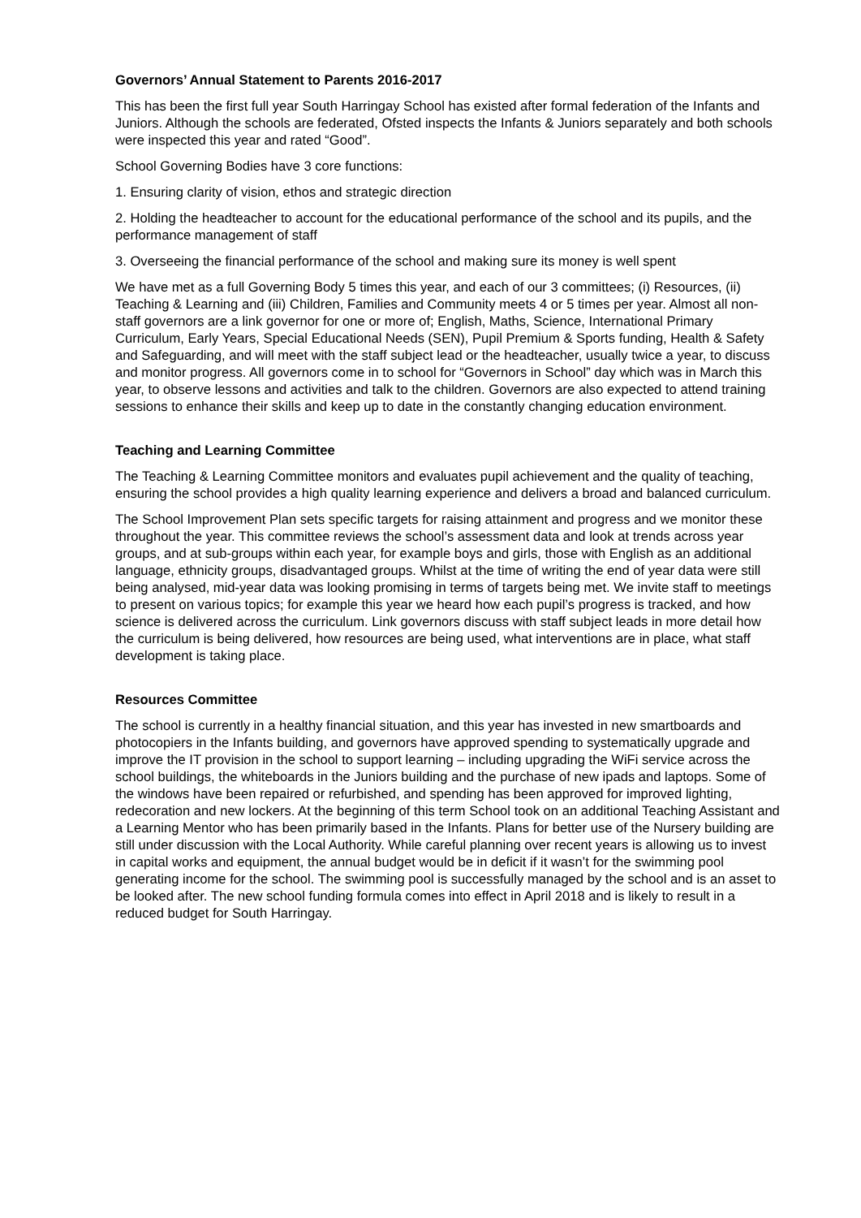Governors’ Annual Statement to Parents 2016-2017
This has been the first full year South Harringay School has existed after formal federation of the Infants and Juniors. Although the schools are federated, Ofsted inspects the Infants & Juniors separately and both schools were inspected this year and rated “Good”.
School Governing Bodies have 3 core functions:
1. Ensuring clarity of vision, ethos and strategic direction
2. Holding the headteacher to account for the educational performance of the school and its pupils, and the performance management of staff
3. Overseeing the financial performance of the school and making sure its money is well spent
We have met as a full Governing Body 5 times this year, and each of our 3 committees; (i) Resources, (ii) Teaching & Learning and (iii) Children, Families and Community meets 4 or 5 times per year. Almost all non-staff governors are a link governor for one or more of; English, Maths, Science, International Primary Curriculum, Early Years, Special Educational Needs (SEN), Pupil Premium & Sports funding, Health & Safety and Safeguarding, and will meet with the staff subject lead or the headteacher, usually twice a year, to discuss and monitor progress. All governors come in to school for “Governors in School” day which was in March this year, to observe lessons and activities and talk to the children. Governors are also expected to attend training sessions to enhance their skills and keep up to date in the constantly changing education environment.
Teaching and Learning Committee
The Teaching & Learning Committee monitors and evaluates pupil achievement and the quality of teaching, ensuring the school provides a high quality learning experience and delivers a broad and balanced curriculum.
The School Improvement Plan sets specific targets for raising attainment and progress and we monitor these throughout the year. This committee reviews the school’s assessment data and look at trends across year groups, and at sub-groups within each year, for example boys and girls, those with English as an additional language, ethnicity groups, disadvantaged groups. Whilst at the time of writing the end of year data were still being analysed, mid-year data was looking promising in terms of targets being met. We invite staff to meetings to present on various topics; for example this year we heard how each pupil’s progress is tracked, and how science is delivered across the curriculum. Link governors discuss with staff subject leads in more detail how the curriculum is being delivered, how resources are being used, what interventions are in place, what staff development is taking place.
Resources Committee
The school is currently in a healthy financial situation, and this year has invested in new smartboards and photocopiers in the Infants building, and governors have approved spending to systematically upgrade and improve the IT provision in the school to support learning – including upgrading the WiFi service across the school buildings, the whiteboards in the Juniors building and the purchase of new ipads and laptops. Some of the windows have been repaired or refurbished, and spending has been approved for improved lighting, redecoration and new lockers. At the beginning of this term School took on an additional Teaching Assistant and a Learning Mentor who has been primarily based in the Infants. Plans for better use of the Nursery building are still under discussion with the Local Authority. While careful planning over recent years is allowing us to invest in capital works and equipment, the annual budget would be in deficit if it wasn’t for the swimming pool generating income for the school. The swimming pool is successfully managed by the school and is an asset to be looked after. The new school funding formula comes into effect in April 2018 and is likely to result in a reduced budget for South Harringay.